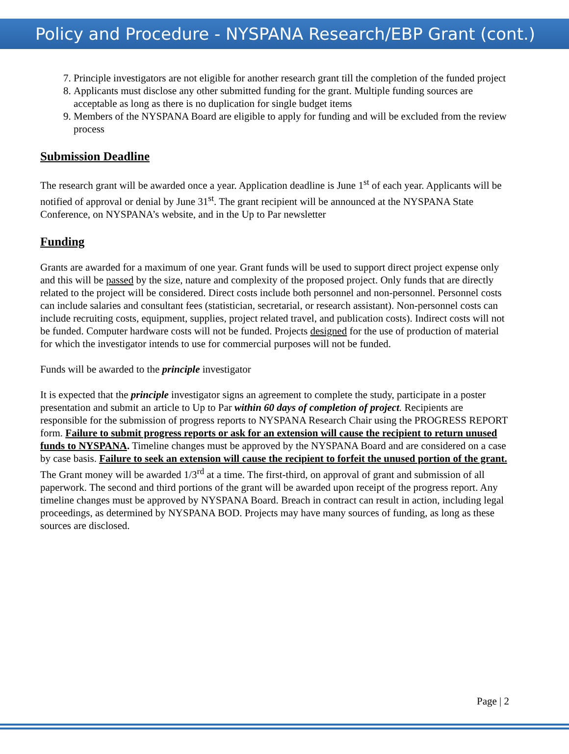Policy and Procedure - NYSPANA Research/EBP Grant (cont.)
7. Principle investigators are not eligible for another research grant till the completion of the funded project
8. Applicants must disclose any other submitted funding for the grant. Multiple funding sources are acceptable as long as there is no duplication for single budget items
9. Members of the NYSPANA Board are eligible to apply for funding and will be excluded from the review process
Submission Deadline
The research grant will be awarded once a year. Application deadline is June 1<sup>st</sup> of each year. Applicants will be notified of approval or denial by June 31<sup>st</sup>. The grant recipient will be announced at the NYSPANA State Conference, on NYSPANA’s website, and in the Up to Par newsletter
Funding
Grants are awarded for a maximum of one year. Grant funds will be used to support direct project expense only and this will be passed by the size, nature and complexity of the proposed project. Only funds that are directly related to the project will be considered. Direct costs include both personnel and non-personnel. Personnel costs can include salaries and consultant fees (statistician, secretarial, or research assistant). Non-personnel costs can include recruiting costs, equipment, supplies, project related travel, and publication costs). Indirect costs will not be funded. Computer hardware costs will not be funded. Projects designed for the use of production of material for which the investigator intends to use for commercial purposes will not be funded.
Funds will be awarded to the principle investigator
It is expected that the principle investigator signs an agreement to complete the study, participate in a poster presentation and submit an article to Up to Par within 60 days of completion of project. Recipients are responsible for the submission of progress reports to NYSPANA Research Chair using the PROGRESS REPORT form. Failure to submit progress reports or ask for an extension will cause the recipient to return unused funds to NYSPANA. Timeline changes must be approved by the NYSPANA Board and are considered on a case by case basis. Failure to seek an extension will cause the recipient to forfeit the unused portion of the grant. The Grant money will be awarded 1/3<sup>rd</sup> at a time. The first-third, on approval of grant and submission of all paperwork. The second and third portions of the grant will be awarded upon receipt of the progress report. Any timeline changes must be approved by NYSPANA Board. Breach in contract can result in action, including legal proceedings, as determined by NYSPANA BOD. Projects may have many sources of funding, as long as these sources are disclosed.
Page | 2